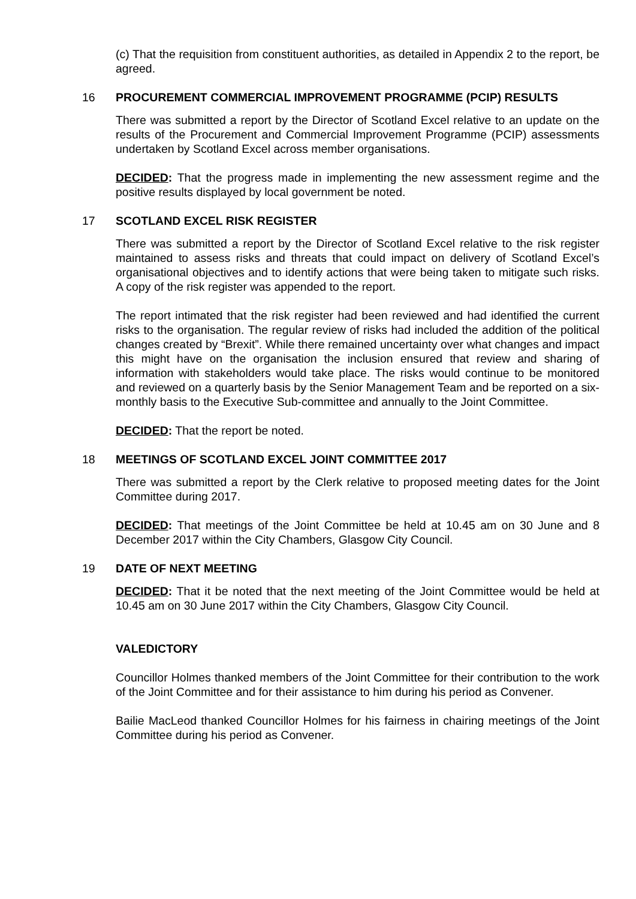(c) That the requisition from constituent authorities, as detailed in Appendix 2 to the report, be agreed.
16 PROCUREMENT COMMERCIAL IMPROVEMENT PROGRAMME (PCIP) RESULTS
There was submitted a report by the Director of Scotland Excel relative to an update on the results of the Procurement and Commercial Improvement Programme (PCIP) assessments undertaken by Scotland Excel across member organisations.
DECIDED: That the progress made in implementing the new assessment regime and the positive results displayed by local government be noted.
17 SCOTLAND EXCEL RISK REGISTER
There was submitted a report by the Director of Scotland Excel relative to the risk register maintained to assess risks and threats that could impact on delivery of Scotland Excel’s organisational objectives and to identify actions that were being taken to mitigate such risks. A copy of the risk register was appended to the report.
The report intimated that the risk register had been reviewed and had identified the current risks to the organisation. The regular review of risks had included the addition of the political changes created by “Brexit”. While there remained uncertainty over what changes and impact this might have on the organisation the inclusion ensured that review and sharing of information with stakeholders would take place. The risks would continue to be monitored and reviewed on a quarterly basis by the Senior Management Team and be reported on a six-monthly basis to the Executive Sub-committee and annually to the Joint Committee.
DECIDED: That the report be noted.
18 MEETINGS OF SCOTLAND EXCEL JOINT COMMITTEE 2017
There was submitted a report by the Clerk relative to proposed meeting dates for the Joint Committee during 2017.
DECIDED: That meetings of the Joint Committee be held at 10.45 am on 30 June and 8 December 2017 within the City Chambers, Glasgow City Council.
19 DATE OF NEXT MEETING
DECIDED: That it be noted that the next meeting of the Joint Committee would be held at 10.45 am on 30 June 2017 within the City Chambers, Glasgow City Council.
VALEDICTORY
Councillor Holmes thanked members of the Joint Committee for their contribution to the work of the Joint Committee and for their assistance to him during his period as Convener.
Bailie MacLeod thanked Councillor Holmes for his fairness in chairing meetings of the Joint Committee during his period as Convener.